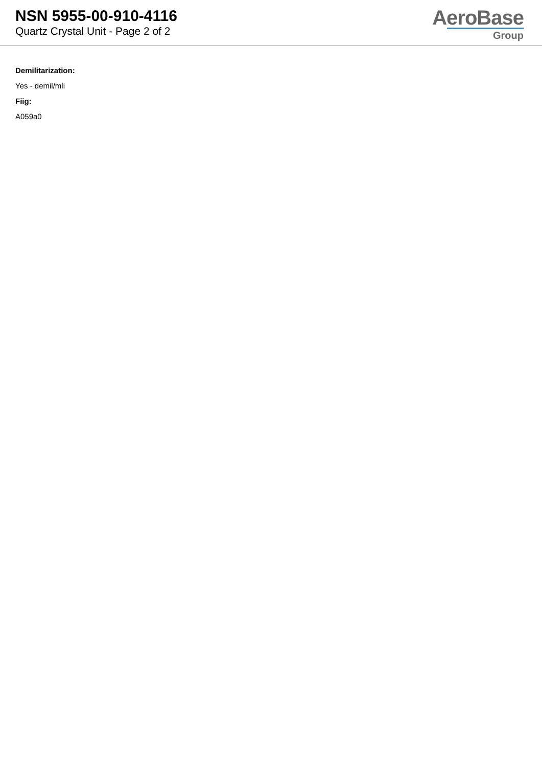NSN 5955-00-910-4116
Quartz Crystal Unit - Page 2 of 2
AeroBase
Group
Demilitarization:
Yes - demil/mli
Fiig:
A059a0